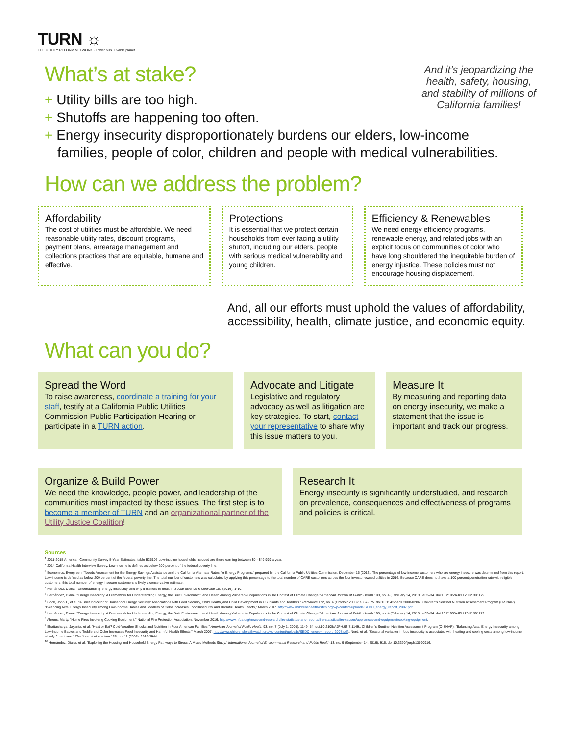TURN ☼
THE UTILITY REFORM NETWORK · Lower bills. Livable planet.
What’s at stake?
And it’s jeopardizing the health, safety, housing, and stability of millions of California families!
+ Utility bills are too high.
+ Shutoffs are happening too often.
+ Energy insecurity disproportionately burdens our elders, low-income families, people of color, children and people with medical vulnerabilities.
How can we address the problem?
Affordability
The cost of utilities must be affordable. We need reasonable utility rates, discount programs, payment plans, arrearage management and collections practices that are equitable, humane and effective.
Protections
It is essential that we protect certain households from ever facing a utility shutoff, including our elders, people with serious medical vulnerability and young children.
Efficiency & Renewables
We need energy efficiency programs, renewable energy, and related jobs with an explicit focus on communities of color who have long shouldered the inequitable burden of energy injustice. These policies must not encourage housing displacement.
And, all our efforts must uphold the values of affordability, accessibility, health, climate justice, and economic equity.
What can you do?
Spread the Word
To raise awareness, coordinate a training for your staff, testify at a California Public Utilities Commission Public Participation Hearing or participate in a TURN action.
Advocate and Litigate
Legislative and regulatory advocacy as well as litigation are key strategies. To start, contact your representative to share why this issue matters to you.
Measure It
By measuring and reporting data on energy insecurity, we make a statement that the issue is important and track our progress.
Organize & Build Power
We need the knowledge, people power, and leadership of the communities most impacted by these issues. The first step is to become a member of TURN and an organizational partner of the Utility Justice Coalition!
Research It
Energy insecurity is significantly understudied, and research on prevalence, consequences and effectiveness of programs and policies is critical.
Sources
<sup>1</sup> 2011-2015 American Community Survey 5-Year Estimates, table B25106 Low-income households included are those earning between $0 - $49,999 a year.
<sup>2</sup> 2014 California Health Interview Survey. Low-income is defined as below 200 percent of the federal poverty line.
<sup>3</sup> Economics, Evergreen. "Needs Assessment for the Energy Savings Assistance and the California Alternate Rates for Energy Programs." prepared for the California Public Utilities Commission, December 16 (2013). The percentage of low-income customers who are energy insecure was determined from this report; Low-income is defined as below 200 percent of the federal poverty line. The total number of customers was calculated by applying this percentage to the total number of CARE customers across the four investor-owned utilities in 2016. Because CARE does not have a 100 percent penetration rate with eligible customers, this total number of energy insecure customers is likely a conservative estimate.
<sup>4</sup> Hernández, Diana. "Understanding 'energy insecurity' and why it matters to health." Social Science & Medicine 167 (2016): 1-10.
<sup>5</sup> Hernández, Diana. "Energy Insecurity: A Framework for Understanding Energy, the Built Environment, and Health Among Vulnerable Populations in the Context of Climate Change." American Journal of Public Health 103, no. 4 (February 14, 2013): e32–34. doi:10.2105/AJPH.2012.301179.
<sup>6</sup> Cook, John T., et al. "A Brief Indicator of Household Energy Security: Associations with Food Security, Child Health, and Child Development in US Infants and Toddlers." Pediatrics 122, no. 4 (October 2008): e867-875. doi:10.1542/peds.2008-0286.; Children's Sentinel Nutrition Assessment Program (C-SNAP). "Balancing Acts: Energy Insecurity among Low-Income Babies and Toddlers of Color Increases Food Insecurity and Harmful Health Effects," March 2007. http://www.childrenshealthwatch.org/wp-content/uploads/SEDC_energy_report_2007.pdf.
<sup>9</sup> Hernández, Diana. "Energy Insecurity: A Framework for Understanding Energy, the Built Environment, and Health Among Vulnerable Populations in the Context of Climate Change." American Journal of Public Health 103, no. 4 (February 14, 2013): e32–34. doi:10.2105/AJPH.2012.301179.
<sup>8</sup> Ahrens, Marty. "Home Fires Involving Cooking Equipment." National Fire Protection Association, November 2016. http://www.nfpa.org/news-and-research/fire-statistics-and-reports/fire-statistics/fire-causes/appliances-and-equipment/cooking-equipment.
<sup>9</sup> Bhattacharya, Jayanta, et al. "Heat or Eat? Cold-Weather Shocks and Nutrition in Poor American Families." American Journal of Public Health 93, no. 7 (July 1, 2003): 1149–54. doi:10.2105/AJPH.93.7.1149.; Children's Sentinel Nutrition Assessment Program (C-SNAP). "Balancing Acts: Energy Insecurity among Low-Income Babies and Toddlers of Color Increases Food Insecurity and Harmful Health Effects," March 2007. http://www.childrenshealthwatch.org/wp-content/uploads/SEDC_energy_report_2007.pdf.; Nord, et al. "Seasonal variation in food insecurity is associated with heating and cooling costs among low-income elderly Americans." The Journal of nutrition 136, no. 11 (2006): 2939-2944.
<sup>10</sup> Hernández, Diana, et al. "Exploring the Housing and Household Energy Pathways to Stress: A Mixed Methods Study." International Journal of Environmental Research and Public Health 13, no. 9 (September 14, 2016): 916. doi:10.3390/ijerph13090916.